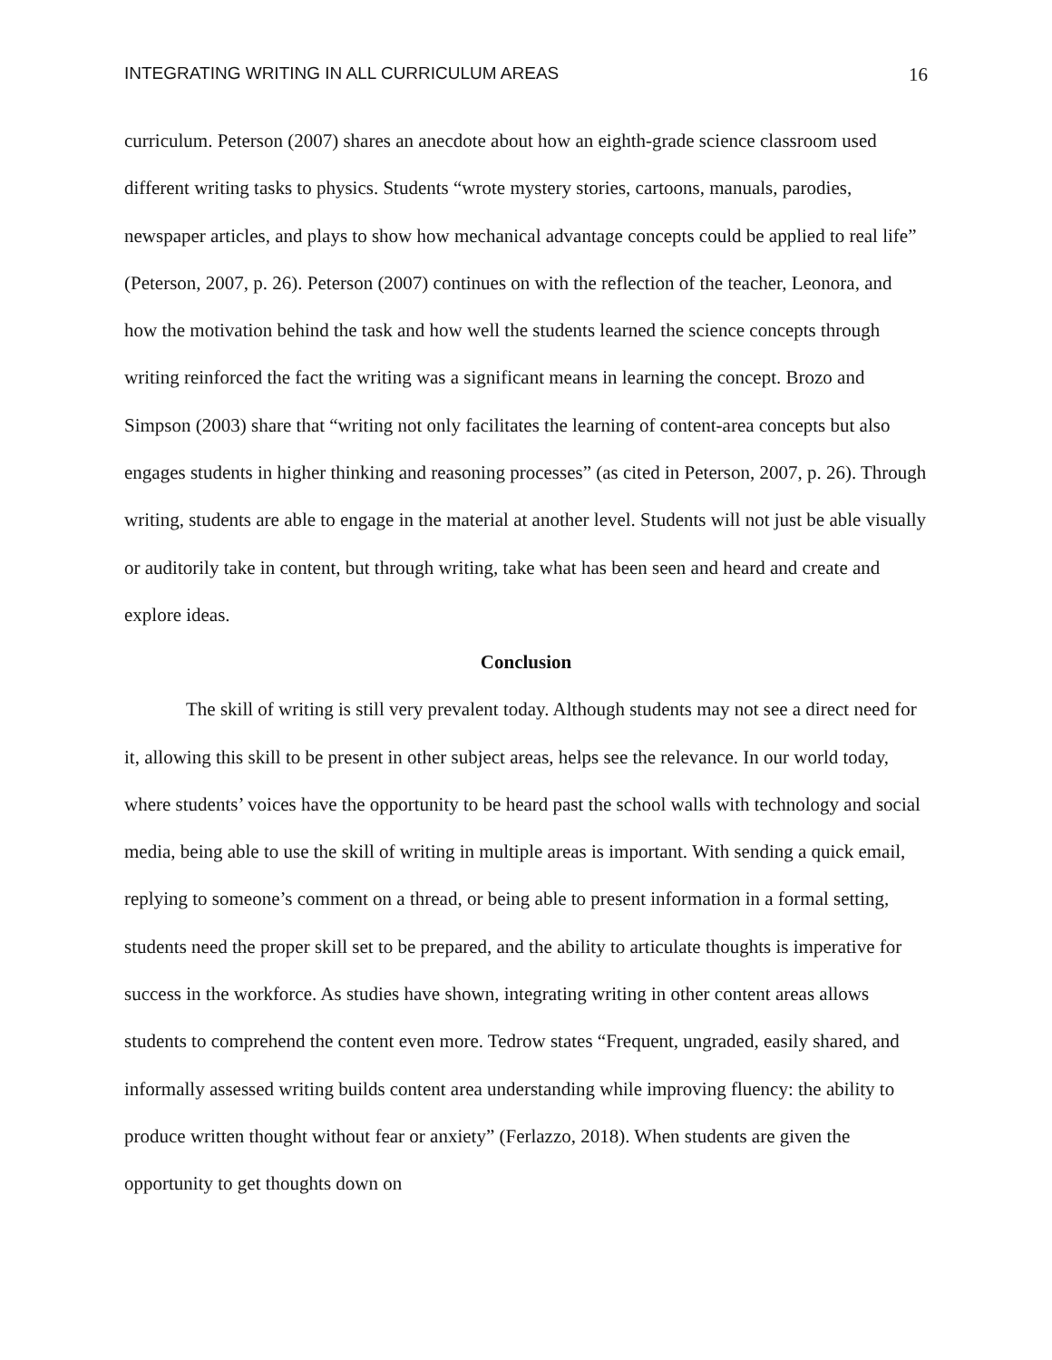INTEGRATING WRITING IN ALL CURRICULUM AREAS 16
curriculum. Peterson (2007) shares an anecdote about how an eighth-grade science classroom used different writing tasks to physics. Students “wrote mystery stories, cartoons, manuals, parodies, newspaper articles, and plays to show how mechanical advantage concepts could be applied to real life” (Peterson, 2007, p. 26). Peterson (2007) continues on with the reflection of the teacher, Leonora, and how the motivation behind the task and how well the students learned the science concepts through writing reinforced the fact the writing was a significant means in learning the concept. Brozo and Simpson (2003) share that “writing not only facilitates the learning of content-area concepts but also engages students in higher thinking and reasoning processes” (as cited in Peterson, 2007, p. 26). Through writing, students are able to engage in the material at another level. Students will not just be able visually or auditorily take in content, but through writing, take what has been seen and heard and create and explore ideas.
Conclusion
The skill of writing is still very prevalent today. Although students may not see a direct need for it, allowing this skill to be present in other subject areas, helps see the relevance. In our world today, where students’ voices have the opportunity to be heard past the school walls with technology and social media, being able to use the skill of writing in multiple areas is important. With sending a quick email, replying to someone’s comment on a thread, or being able to present information in a formal setting, students need the proper skill set to be prepared, and the ability to articulate thoughts is imperative for success in the workforce. As studies have shown, integrating writing in other content areas allows students to comprehend the content even more. Tedrow states “Frequent, ungraded, easily shared, and informally assessed writing builds content area understanding while improving fluency: the ability to produce written thought without fear or anxiety” (Ferlazzo, 2018). When students are given the opportunity to get thoughts down on